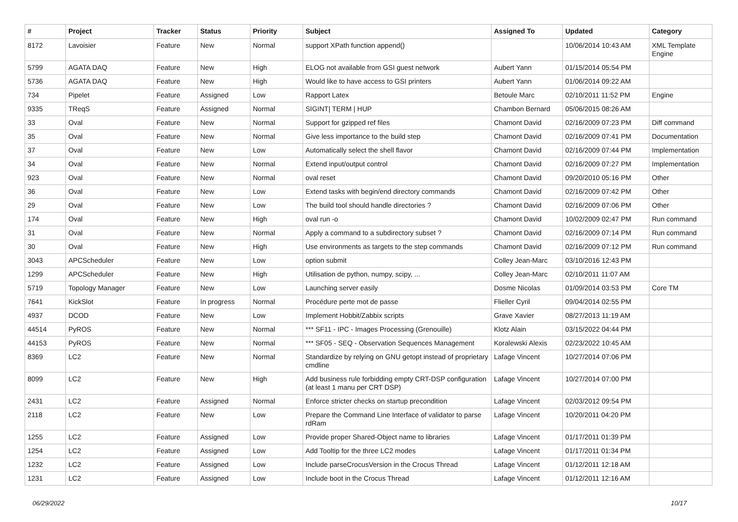| # | Project | Tracker | Status | Priority | Subject | Assigned To | Updated | Category |
| --- | --- | --- | --- | --- | --- | --- | --- | --- |
| 8172 | Lavoisier | Feature | New | Normal | support XPath function append() | | 10/06/2014 10:43 AM | XML Template Engine |
| 5799 | AGATA DAQ | Feature | New | High | ELOG not available from GSI guest network | Aubert Yann | 01/15/2014 05:54 PM | |
| 5736 | AGATA DAQ | Feature | New | High | Would like to have access to GSI printers | Aubert Yann | 01/06/2014 09:22 AM | |
| 734 | Pipelet | Feature | Assigned | Low | Rapport Latex | Betoule Marc | 02/10/2011 11:52 PM | Engine |
| 9335 | TReqS | Feature | Assigned | Normal | SIGINT/ TERM / HUP | Chambon Bernard | 05/06/2015 08:26 AM | |
| 33 | Oval | Feature | New | Normal | Support for gzipped ref files | Chamont David | 02/16/2009 07:23 PM | Diff command |
| 35 | Oval | Feature | New | Normal | Give less importance to the build step | Chamont David | 02/16/2009 07:41 PM | Documentation |
| 37 | Oval | Feature | New | Low | Automatically select the shell flavor | Chamont David | 02/16/2009 07:44 PM | Implementation |
| 34 | Oval | Feature | New | Normal | Extend input/output control | Chamont David | 02/16/2009 07:27 PM | Implementation |
| 923 | Oval | Feature | New | Normal | oval reset | Chamont David | 09/20/2010 05:16 PM | Other |
| 36 | Oval | Feature | New | Low | Extend tasks with begin/end directory commands | Chamont David | 02/16/2009 07:42 PM | Other |
| 29 | Oval | Feature | New | Low | The build tool should handle directories ? | Chamont David | 02/16/2009 07:06 PM | Other |
| 174 | Oval | Feature | New | High | oval run -o | Chamont David | 10/02/2009 02:47 PM | Run command |
| 31 | Oval | Feature | New | Normal | Apply a command to a subdirectory subset ? | Chamont David | 02/16/2009 07:14 PM | Run command |
| 30 | Oval | Feature | New | High | Use environments as targets to the step commands | Chamont David | 02/16/2009 07:12 PM | Run command |
| 3043 | APCScheduler | Feature | New | Low | option submit | Colley Jean-Marc | 03/10/2016 12:43 PM | |
| 1299 | APCScheduler | Feature | New | High | Utilisation de python, numpy, scipy, ... | Colley Jean-Marc | 02/10/2011 11:07 AM | |
| 5719 | Topology Manager | Feature | New | Low | Launching server easily | Dosme Nicolas | 01/09/2014 03:53 PM | Core TM |
| 7641 | KickSlot | Feature | In progress | Normal | Procédure perte mot de passe | Flieller Cyril | 09/04/2014 02:55 PM | |
| 4937 | DCOD | Feature | New | Low | Implement Hobbit/Zabbix scripts | Grave Xavier | 08/27/2013 11:19 AM | |
| 44514 | PyROS | Feature | New | Normal | *** SF11 - IPC - Images Processing (Grenouille) | Klotz Alain | 03/15/2022 04:44 PM | |
| 44153 | PyROS | Feature | New | Normal | *** SF05 - SEQ - Observation Sequences Management | Koralewski Alexis | 02/23/2022 10:45 AM | |
| 8369 | LC2 | Feature | New | Normal | Standardize by relying on GNU getopt instead of proprietary cmdline | Lafage Vincent | 10/27/2014 07:06 PM | |
| 8099 | LC2 | Feature | New | High | Add business rule forbidding empty CRT-DSP configuration (at least 1 manu per CRT DSP) | Lafage Vincent | 10/27/2014 07:00 PM | |
| 2431 | LC2 | Feature | Assigned | Normal | Enforce stricter checks on startup precondition | Lafage Vincent | 02/03/2012 09:54 PM | |
| 2118 | LC2 | Feature | New | Low | Prepare the Command Line Interface of validator to parse rdRam | Lafage Vincent | 10/20/2011 04:20 PM | |
| 1255 | LC2 | Feature | Assigned | Low | Provide proper Shared-Object name to libraries | Lafage Vincent | 01/17/2011 01:39 PM | |
| 1254 | LC2 | Feature | Assigned | Low | Add Tooltip for the three LC2 modes | Lafage Vincent | 01/17/2011 01:34 PM | |
| 1232 | LC2 | Feature | Assigned | Low | Include parseCrocusVersion in the Crocus Thread | Lafage Vincent | 01/12/2011 12:18 AM | |
| 1231 | LC2 | Feature | Assigned | Low | Include boot in the Crocus Thread | Lafage Vincent | 01/12/2011 12:16 AM | |
06/29/2022 10/17